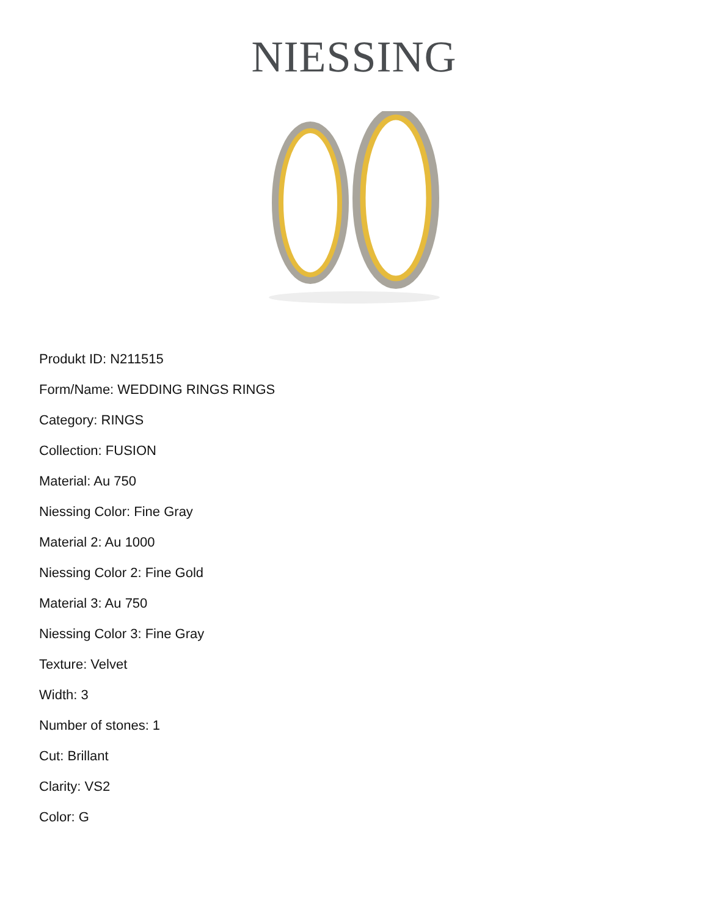NIESSING
Produkt ID: N211515
Form/Name: WEDDING RINGS RINGS
Category: RINGS
Collection: FUSION
Material: Au 750
Niessing Color: Fine Gray
Material 2: Au 1000
Niessing Color 2: Fine Gold
Material 3: Au 750
Niessing Color 3: Fine Gray
Texture: Velvet
Width: 3
Number of stones: 1
Cut: Brillant
Clarity: VS2
Color: G